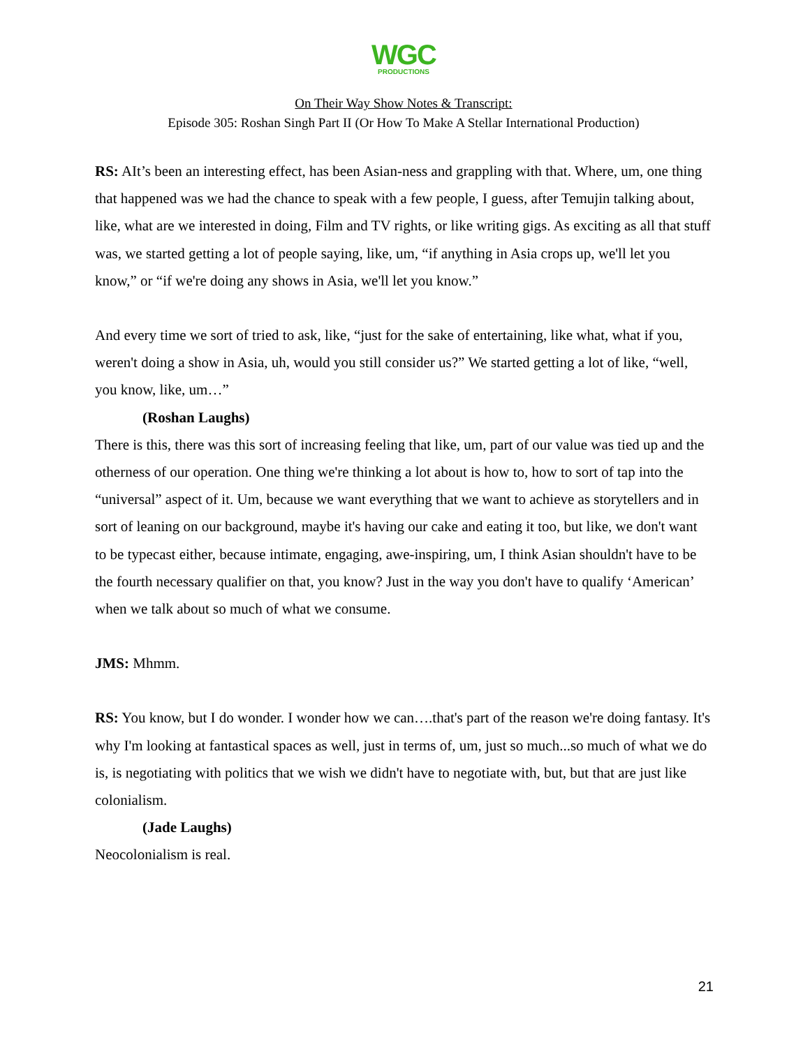WGC
PRODUCTIONS
On Their Way Show Notes & Transcript:
Episode 305: Roshan Singh Part II (Or How To Make A Stellar International Production)
RS: AIt’s been an interesting effect, has been Asian-ness and grappling with that. Where, um, one thing that happened was we had the chance to speak with a few people, I guess, after Temujin talking about, like, what are we interested in doing, Film and TV rights, or like writing gigs. As exciting as all that stuff was, we started getting a lot of people saying, like, um, “if anything in Asia crops up, we'll let you know,” or “if we're doing any shows in Asia, we'll let you know.”
And every time we sort of tried to ask, like, “just for the sake of entertaining, like what, what if you, weren't doing a show in Asia, uh, would you still consider us?” We started getting a lot of like, “well, you know, like, um…”
(Roshan Laughs)
There is this, there was this sort of increasing feeling that like, um, part of our value was tied up and the otherness of our operation. One thing we're thinking a lot about is how to, how to sort of tap into the “universal” aspect of it. Um, because we want everything that we want to achieve as storytellers and in sort of leaning on our background, maybe it's having our cake and eating it too, but like, we don't want to be typecast either, because intimate, engaging, awe-inspiring, um, I think Asian shouldn't have to be the fourth necessary qualifier on that, you know? Just in the way you don't have to qualify ‘American’ when we talk about so much of what we consume.
JMS: Mhmm.
RS: You know, but I do wonder. I wonder how we can….that's part of the reason we're doing fantasy. It's why I'm looking at fantastical spaces as well, just in terms of, um, just so much...so much of what we do is, is negotiating with politics that we wish we didn't have to negotiate with, but, but that are just like colonialism.
(Jade Laughs)
Neocolonialism is real.
21